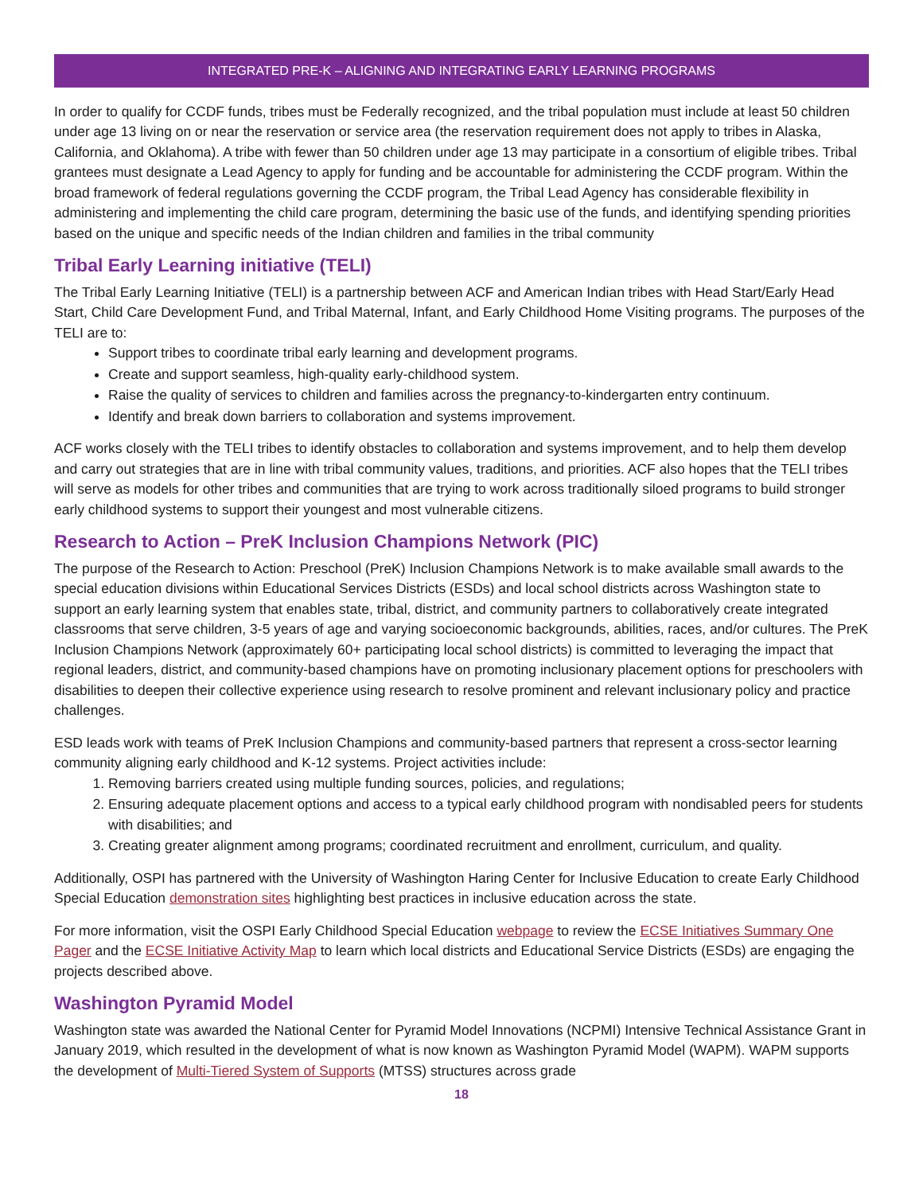INTEGRATED PRE-K – ALIGNING AND INTEGRATING EARLY LEARNING PROGRAMS
In order to qualify for CCDF funds, tribes must be Federally recognized, and the tribal population must include at least 50 children under age 13 living on or near the reservation or service area (the reservation requirement does not apply to tribes in Alaska, California, and Oklahoma). A tribe with fewer than 50 children under age 13 may participate in a consortium of eligible tribes. Tribal grantees must designate a Lead Agency to apply for funding and be accountable for administering the CCDF program. Within the broad framework of federal regulations governing the CCDF program, the Tribal Lead Agency has considerable flexibility in administering and implementing the child care program, determining the basic use of the funds, and identifying spending priorities based on the unique and specific needs of the Indian children and families in the tribal community
Tribal Early Learning initiative (TELI)
The Tribal Early Learning Initiative (TELI) is a partnership between ACF and American Indian tribes with Head Start/Early Head Start, Child Care Development Fund, and Tribal Maternal, Infant, and Early Childhood Home Visiting programs. The purposes of the TELI are to:
Support tribes to coordinate tribal early learning and development programs.
Create and support seamless, high-quality early-childhood system.
Raise the quality of services to children and families across the pregnancy-to-kindergarten entry continuum.
Identify and break down barriers to collaboration and systems improvement.
ACF works closely with the TELI tribes to identify obstacles to collaboration and systems improvement, and to help them develop and carry out strategies that are in line with tribal community values, traditions, and priorities. ACF also hopes that the TELI tribes will serve as models for other tribes and communities that are trying to work across traditionally siloed programs to build stronger early childhood systems to support their youngest and most vulnerable citizens.
Research to Action – PreK Inclusion Champions Network (PIC)
The purpose of the Research to Action: Preschool (PreK) Inclusion Champions Network is to make available small awards to the special education divisions within Educational Services Districts (ESDs) and local school districts across Washington state to support an early learning system that enables state, tribal, district, and community partners to collaboratively create integrated classrooms that serve children, 3-5 years of age and varying socioeconomic backgrounds, abilities, races, and/or cultures. The PreK Inclusion Champions Network (approximately 60+ participating local school districts) is committed to leveraging the impact that regional leaders, district, and community-based champions have on promoting inclusionary placement options for preschoolers with disabilities to deepen their collective experience using research to resolve prominent and relevant inclusionary policy and practice challenges.
ESD leads work with teams of PreK Inclusion Champions and community-based partners that represent a cross-sector learning community aligning early childhood and K-12 systems. Project activities include:
1. Removing barriers created using multiple funding sources, policies, and regulations;
2. Ensuring adequate placement options and access to a typical early childhood program with nondisabled peers for students with disabilities; and
3. Creating greater alignment among programs; coordinated recruitment and enrollment, curriculum, and quality.
Additionally, OSPI has partnered with the University of Washington Haring Center for Inclusive Education to create Early Childhood Special Education demonstration sites highlighting best practices in inclusive education across the state.
For more information, visit the OSPI Early Childhood Special Education webpage to review the ECSE Initiatives Summary One Pager and the ECSE Initiative Activity Map to learn which local districts and Educational Service Districts (ESDs) are engaging the projects described above.
Washington Pyramid Model
Washington state was awarded the National Center for Pyramid Model Innovations (NCPMI) Intensive Technical Assistance Grant in January 2019, which resulted in the development of what is now known as Washington Pyramid Model (WAPM). WAPM supports the development of Multi-Tiered System of Supports (MTSS) structures across grade
18